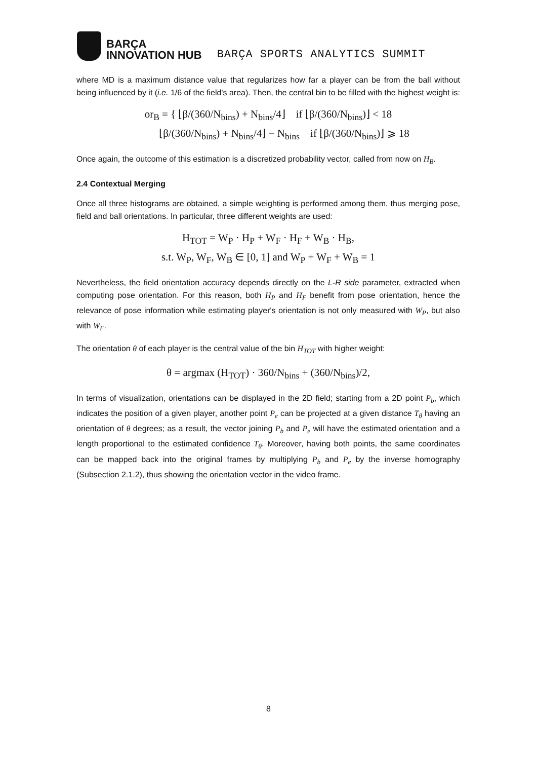BARÇA
INNOVATION HUB
BARÇA SPORTS ANALYTICS SUMMIT
where MD is a maximum distance value that regularizes how far a player can be from the ball without being influenced by it (i.e. 1/6 of the field's area). Then, the central bin to be filled with the highest weight is:
or<sub>B</sub> = { ⌊β/(360/N<sub>bins</sub>) + N<sub>bins</sub>/4⌋ if ⌊β/(360/N<sub>bins</sub>)⌋ < 18
⌊β/(360/N<sub>bins</sub>) + N<sub>bins</sub>/4⌋ − N<sub>bins</sub> if ⌊β/(360/N<sub>bins</sub>)⌋ ⩾ 18
Once again, the outcome of this estimation is a discretized probability vector, called from now on H<sub>B</sub>.
2.4 Contextual Merging
Once all three histograms are obtained, a simple weighting is performed among them, thus merging pose, field and ball orientations. In particular, three different weights are used:
H<sub>TOT</sub> = W<sub>P</sub> · H<sub>P</sub> + W<sub>F</sub> · H<sub>F</sub> + W<sub>B</sub> · H<sub>B</sub>,
s.t. W<sub>P</sub>, W<sub>F</sub>, W<sub>B</sub> ∈ [0, 1] and W<sub>P</sub> + W<sub>F</sub> + W<sub>B</sub> = 1
Nevertheless, the field orientation accuracy depends directly on the L-R side parameter, extracted when computing pose orientation. For this reason, both H<sub>P</sub> and H<sub>F</sub> benefit from pose orientation, hence the relevance of pose information while estimating player's orientation is not only measured with W<sub>P</sub>, but also with W<sub>F</sub>.
The orientation θ of each player is the central value of the bin H<sub>TOT</sub> with higher weight:
θ = argmax (H<sub>TOT</sub>) · 360/N<sub>bins</sub> + (360/N<sub>bins</sub>)/2,
In terms of visualization, orientations can be displayed in the 2D field; starting from a 2D point P<sub>b</sub>, which indicates the position of a given player, another point P<sub>e</sub> can be projected at a given distance T<sub>θ</sub> having an orientation of θ degrees; as a result, the vector joining P<sub>b</sub> and P<sub>e</sub> will have the estimated orientation and a length proportional to the estimated confidence T<sub>θ</sub>. Moreover, having both points, the same coordinates can be mapped back into the original frames by multiplying P<sub>b</sub> and P<sub>e</sub> by the inverse homography (Subsection 2.1.2), thus showing the orientation vector in the video frame.
8